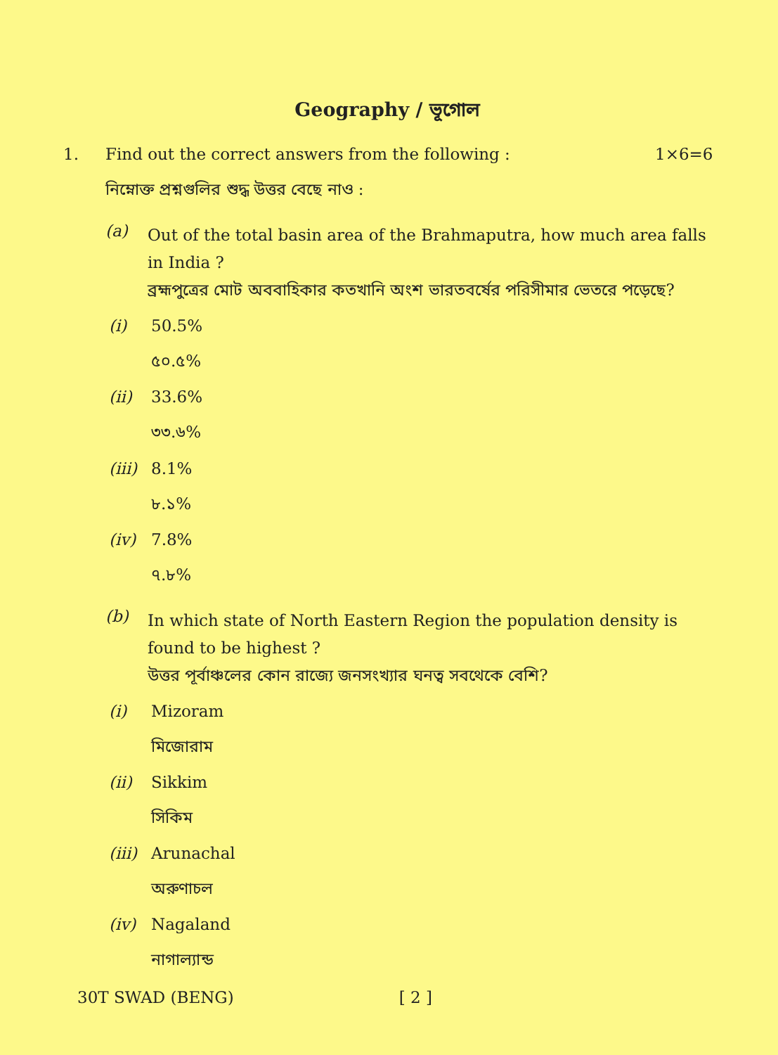Geography / ভূগোল
1. Find out the correct answers from the following :
1×6=6
নিম্নোক্ত প্রশ্নগুলির শুদ্ধ উত্তর বেছে নাও :
(a)
Out of the total basin area of the Brahmaputra, how much area falls in India ?
ব্রহ্মপুত্রের মোট অববাহিকার কতখানি অংশ ভারতবর্ষের পরিসীমার ভেতরে পড়েছে?
(i) 50.5%
৫০.৫%
(ii) 33.6%
৩৩.৬%
(iii)
8.1%
৮.১%
(iv) 7.8%
৭.৮%
(b)
In which state of North Eastern Region the population density is found to be highest ?
উত্তর পূর্বাঞ্চলের কোন রাজ্যে জনসংখ্যার ঘনত্ব সবথেকে বেশি?
(i) Mizoram
মিজোরাম
(ii) Sikkim
সিকিম
(iii)
Arunachal
অরুণাচল
(iv) Nagaland
নাগাল্যান্ড
30T SWAD (BENG) [ 2 ]